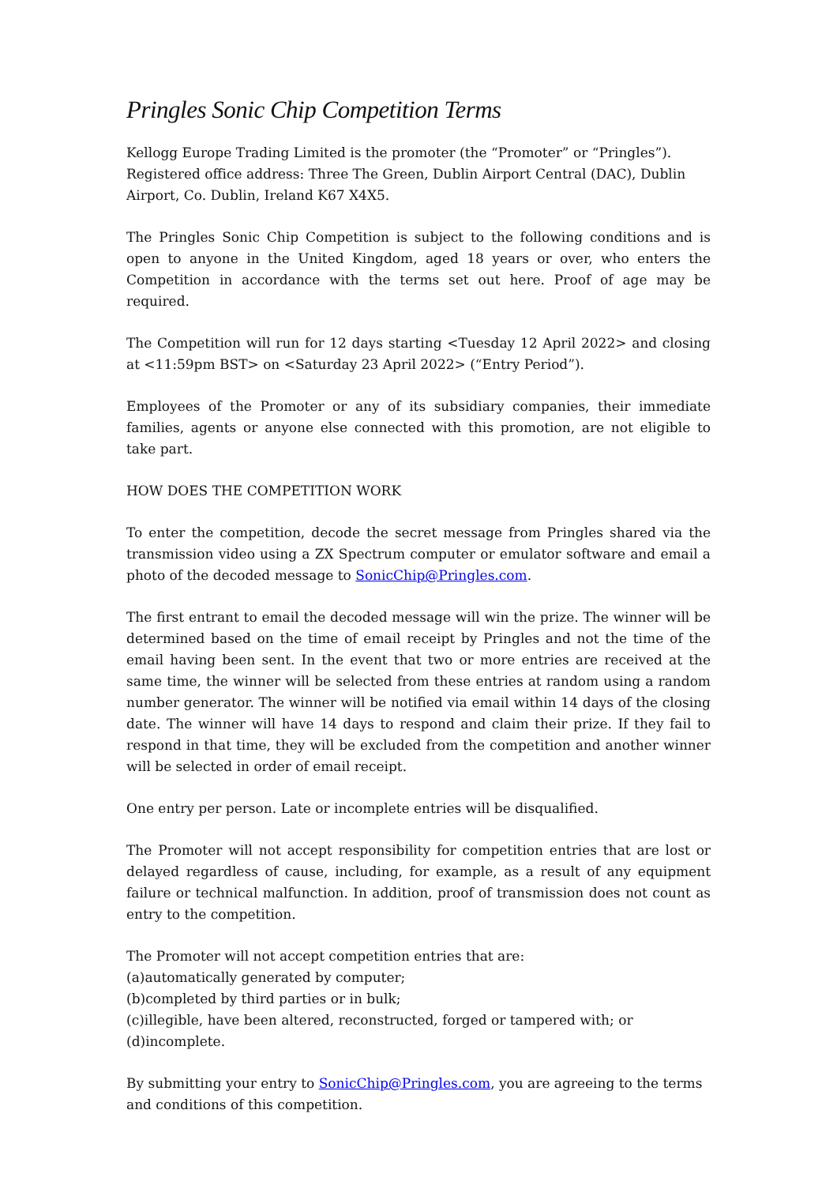Pringles Sonic Chip Competition Terms
Kellogg Europe Trading Limited is the promoter (the “Promoter” or “Pringles”). Registered office address: Three The Green, Dublin Airport Central (DAC), Dublin Airport, Co. Dublin, Ireland K67 X4X5.
The Pringles Sonic Chip Competition is subject to the following conditions and is open to anyone in the United Kingdom, aged 18 years or over, who enters the Competition in accordance with the terms set out here. Proof of age may be required.
The Competition will run for 12 days starting <Tuesday 12 April 2022> and closing at <11:59pm BST> on <Saturday 23 April 2022> (“Entry Period”).
Employees of the Promoter or any of its subsidiary companies, their immediate families, agents or anyone else connected with this promotion, are not eligible to take part.
HOW DOES THE COMPETITION WORK
To enter the competition, decode the secret message from Pringles shared via the transmission video using a ZX Spectrum computer or emulator software and email a photo of the decoded message to SonicChip@Pringles.com.
The first entrant to email the decoded message will win the prize. The winner will be determined based on the time of email receipt by Pringles and not the time of the email having been sent. In the event that two or more entries are received at the same time, the winner will be selected from these entries at random using a random number generator. The winner will be notified via email within 14 days of the closing date. The winner will have 14 days to respond and claim their prize. If they fail to respond in that time, they will be excluded from the competition and another winner will be selected in order of email receipt.
One entry per person. Late or incomplete entries will be disqualified.
The Promoter will not accept responsibility for competition entries that are lost or delayed regardless of cause, including, for example, as a result of any equipment failure or technical malfunction. In addition, proof of transmission does not count as entry to the competition.
The Promoter will not accept competition entries that are:
(a)automatically generated by computer;
(b)completed by third parties or in bulk;
(c)illegible, have been altered, reconstructed, forged or tampered with; or
(d)incomplete.
By submitting your entry to SonicChip@Pringles.com, you are agreeing to the terms and conditions of this competition.